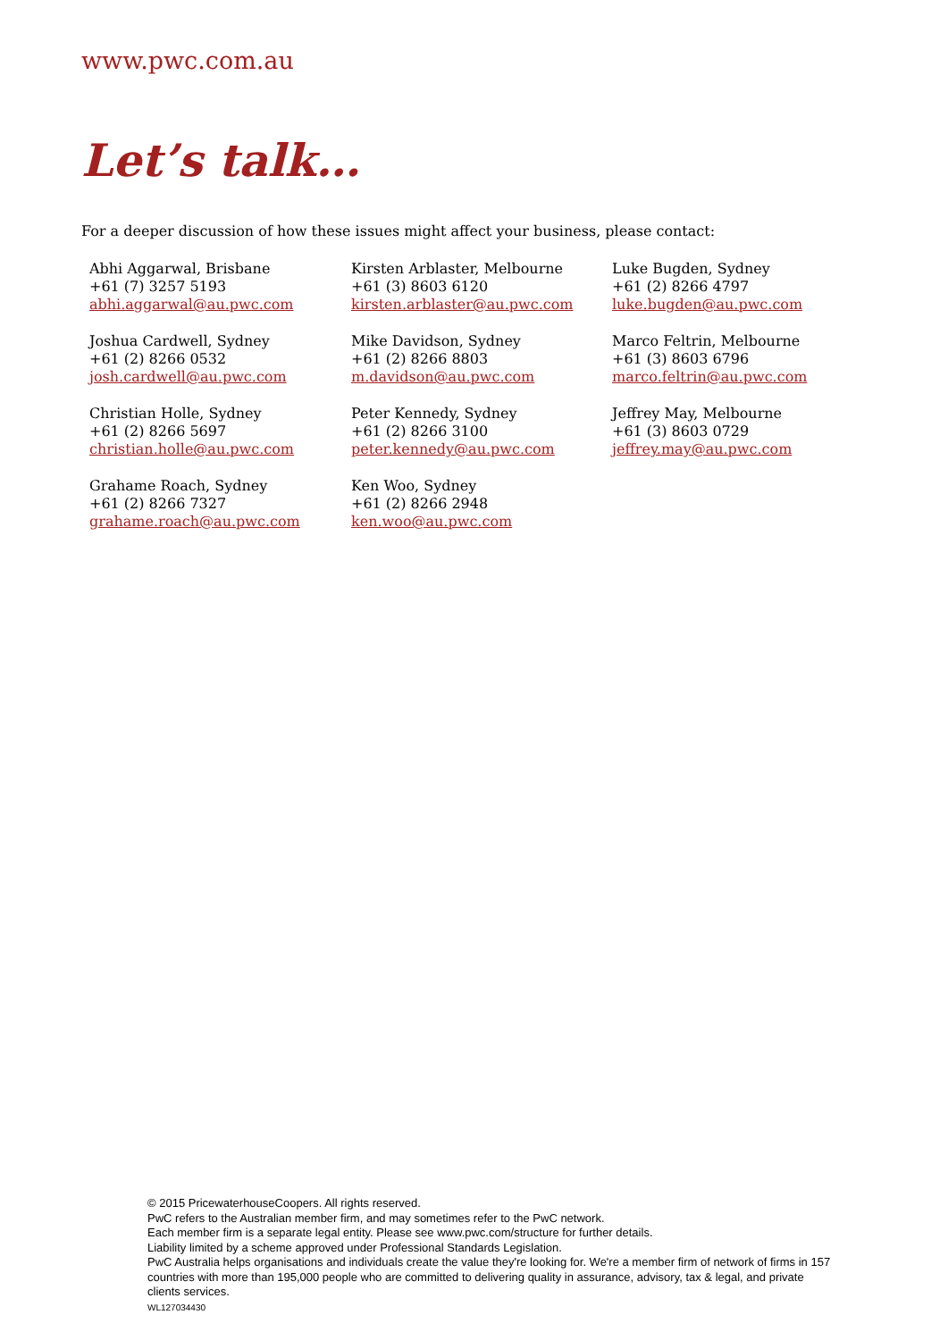www.pwc.com.au
Let’s talk…
For a deeper discussion of how these issues might affect your business, please contact:
Abhi Aggarwal, Brisbane
+61 (7) 3257 5193
abhi.aggarwal@au.pwc.com
Kirsten Arblaster, Melbourne
+61 (3) 8603 6120
kirsten.arblaster@au.pwc.com
Luke Bugden, Sydney
+61 (2) 8266 4797
luke.bugden@au.pwc.com
Joshua Cardwell, Sydney
+61 (2) 8266 0532
josh.cardwell@au.pwc.com
Mike Davidson, Sydney
+61 (2) 8266 8803
m.davidson@au.pwc.com
Marco Feltrin, Melbourne
+61 (3) 8603 6796
marco.feltrin@au.pwc.com
Christian Holle, Sydney
+61 (2) 8266 5697
christian.holle@au.pwc.com
Peter Kennedy, Sydney
+61 (2) 8266 3100
peter.kennedy@au.pwc.com
Jeffrey May, Melbourne
+61 (3) 8603 0729
jeffrey.may@au.pwc.com
Grahame Roach, Sydney
+61 (2) 8266 7327
grahame.roach@au.pwc.com
Ken Woo, Sydney
+61 (2) 8266 2948
ken.woo@au.pwc.com
© 2015 PricewaterhouseCoopers. All rights reserved.
PwC refers to the Australian member firm, and may sometimes refer to the PwC network.
Each member firm is a separate legal entity. Please see www.pwc.com/structure for further details.
Liability limited by a scheme approved under Professional Standards Legislation.
PwC Australia helps organisations and individuals create the value they're looking for. We're a member firm of network of firms in 157 countries with more than 195,000 people who are committed to delivering quality in assurance, advisory, tax & legal, and private clients services.
WL127034430